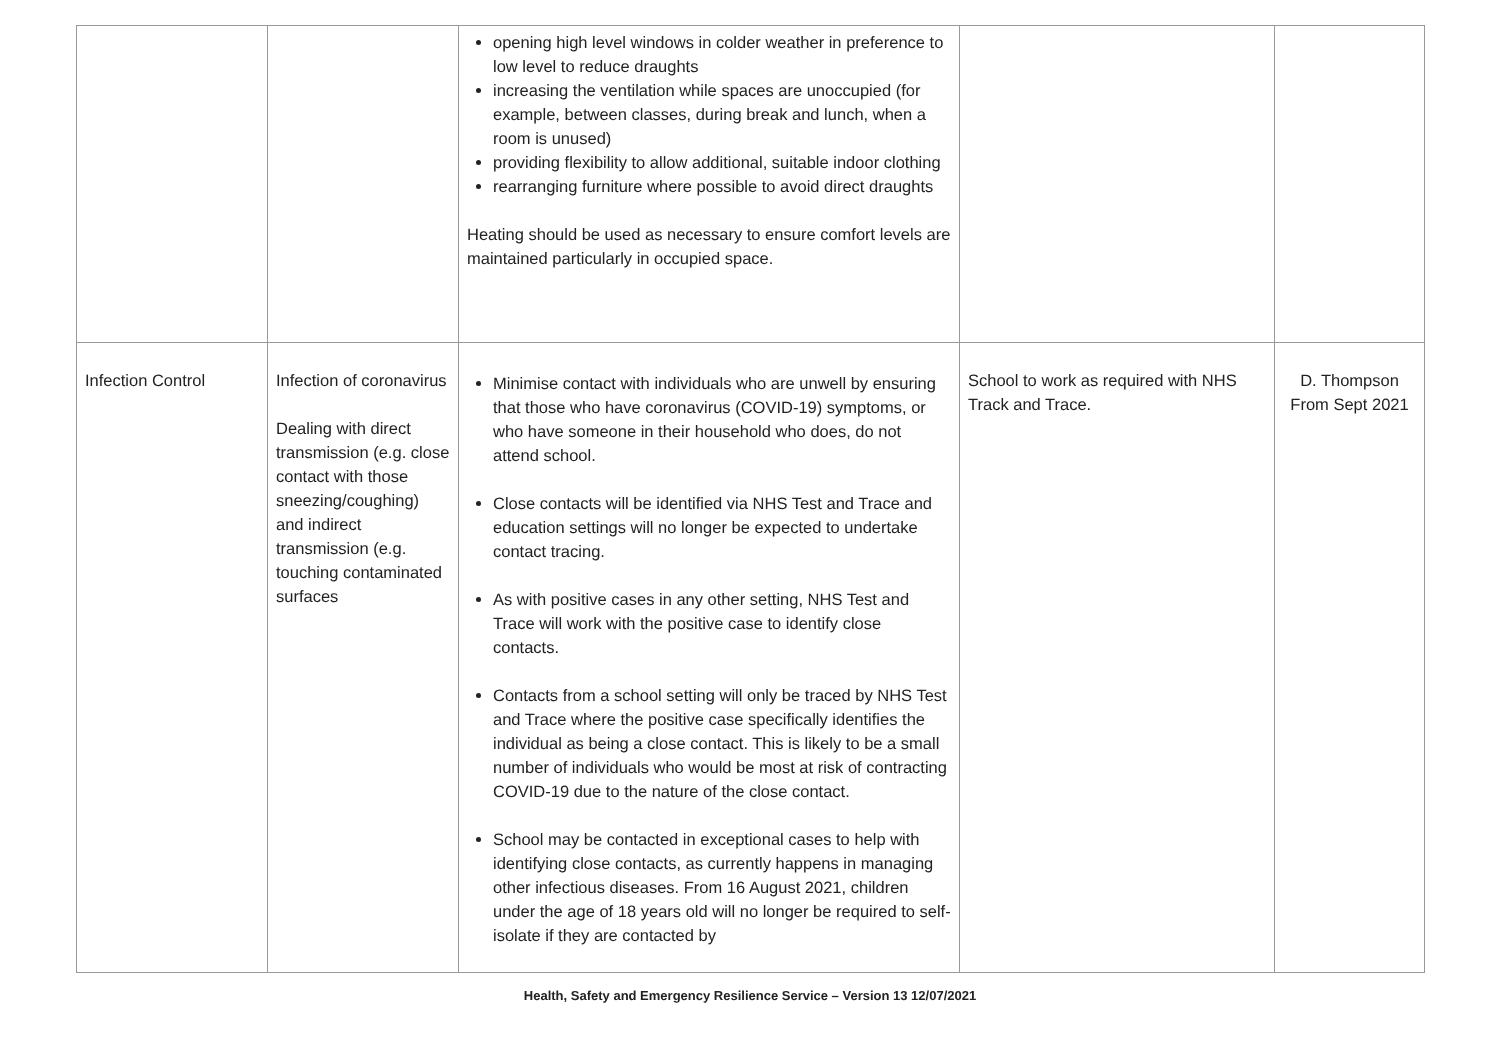| | | opening high level windows in colder weather in preference to low level to reduce draughts increasing the ventilation while spaces are unoccupied (for example, between classes, during break and lunch, when a room is unused) providing flexibility to allow additional, suitable indoor clothing rearranging furniture where possible to avoid direct draughts Heating should be used as necessary to ensure comfort levels are maintained particularly in occupied space. | | |
| Infection Control | Infection of coronavirus Dealing with direct transmission (e.g. close contact with those sneezing/coughing) and indirect transmission (e.g. touching contaminated surfaces | Minimise contact with individuals who are unwell by ensuring that those who have coronavirus (COVID-19) symptoms, or who have someone in their household who does, do not attend school. Close contacts will be identified via NHS Test and Trace and education settings will no longer be expected to undertake contact tracing. As with positive cases in any other setting, NHS Test and Trace will work with the positive case to identify close contacts. Contacts from a school setting will only be traced by NHS Test and Trace where the positive case specifically identifies the individual as being a close contact. This is likely to be a small number of individuals who would be most at risk of contracting COVID-19 due to the nature of the close contact. School may be contacted in exceptional cases to help with identifying close contacts, as currently happens in managing other infectious diseases. From 16 August 2021, children under the age of 18 years old will no longer be required to self-isolate if they are contacted by | School to work as required with NHS Track and Trace. | D. Thompson From Sept 2021 |
Health, Safety and Emergency Resilience Service – Version 13 12/07/2021